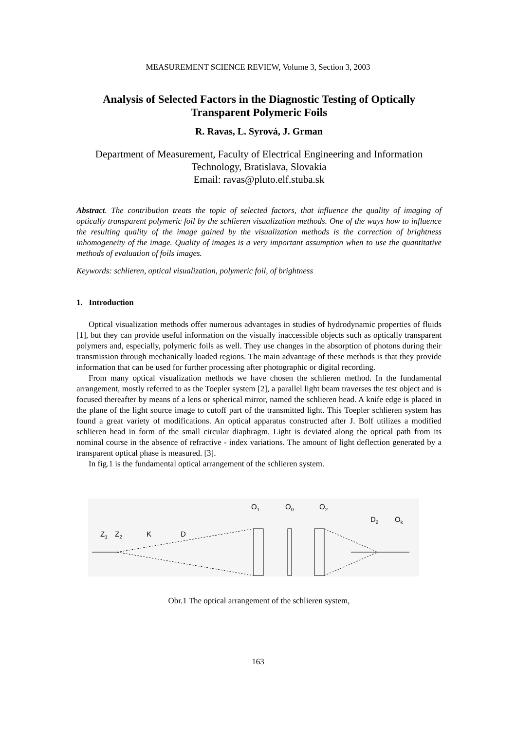MEASUREMENT SCIENCE REVIEW, Volume 3, Section 3, 2003
Analysis of Selected Factors in the Diagnostic Testing of Optically Transparent Polymeric Foils
R. Ravas, L. Syrová, J. Grman
Department of Measurement, Faculty of Electrical Engineering and Information Technology, Bratislava, Slovakia
Email: ravas@pluto.elf.stuba.sk
Abstract. The contribution treats the topic of selected factors, that influence the quality of imaging of optically transparent polymeric foil by the schlieren visualization methods. One of the ways how to influence the resulting quality of the image gained by the visualization methods is the correction of brightness inhomogeneity of the image. Quality of images is a very important assumption when to use the quantitative methods of evaluation of foils images.
Keywords: schlieren, optical visualization, polymeric foil, of brightness
1. Introduction
Optical visualization methods offer numerous advantages in studies of hydrodynamic properties of fluids [1], but they can provide useful information on the visually inaccessible objects such as optically transparent polymers and, especially, polymeric foils as well. They use changes in the absorption of photons during their transmission through mechanically loaded regions. The main advantage of these methods is that they provide information that can be used for further processing after photographic or digital recording.
From many optical visualization methods we have chosen the schlieren method. In the fundamental arrangement, mostly referred to as the Toepler system [2], a parallel light beam traverses the test object and is focused thereafter by means of a lens or spherical mirror, named the schlieren head. A knife edge is placed in the plane of the light source image to cutoff part of the transmitted light. This Toepler schlieren system has found a great variety of modifications. An optical apparatus constructed after J. Bolf utilizes a modified schlieren head in form of the small circular diaphragm. Light is deviated along the optical path from its nominal course in the absence of refractive - index variations. The amount of light deflection generated by a transparent optical phase is measured. [3].
In fig.1 is the fundamental optical arrangement of the schlieren system.
O1
O0
O2
D2
Ok
Z1
Z2
K
D
Obr.1 The optical arrangement of the schlieren system,
163